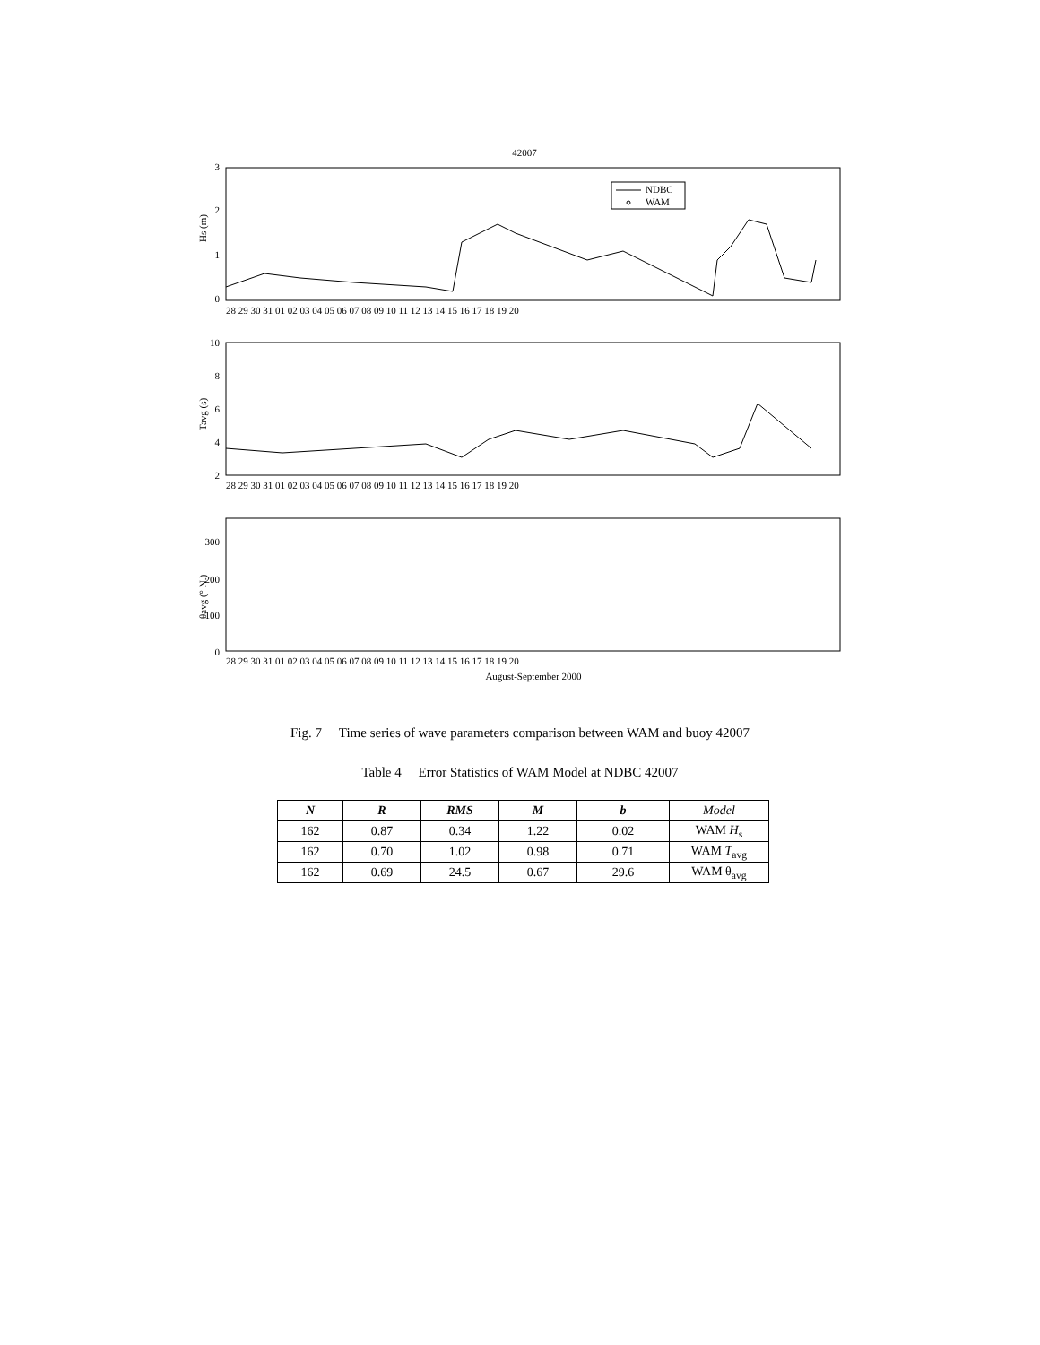42007
3
2
1
0
Hs (m)
NDBC
WAM
28 29 30 31 01 02 03 04 05 06 07 08 09 10 11 12 13 14 15 16 17 18 19 20
10
8
6
4
2
Tavg (s)
28 29 30 31 01 02 03 04 05 06 07 08 09 10 11 12 13 14 15 16 17 18 19 20
300
200
100
0
θavg (° N.)
28 29 30 31 01 02 03 04 05 06 07 08 09 10 11 12 13 14 15 16 17 18 19 20
August-September 2000
Fig. 7 　Time series of wave parameters comparison between WAM and buoy 42007
Table 4 　Error Statistics of WAM Model at NDBC 42007
| N | R | RMS | M | b | Model |
| --- | --- | --- | --- | --- | --- |
| 162 | 0.87 | 0.34 | 1.22 | 0.02 | WAM H<sub>s</sub> |
| 162 | 0.70 | 1.02 | 0.98 | 0.71 | WAM T<sub>avg</sub> |
| 162 | 0.69 | 24.5 | 0.67 | 29.6 | WAM θ<sub>avg</sub> |